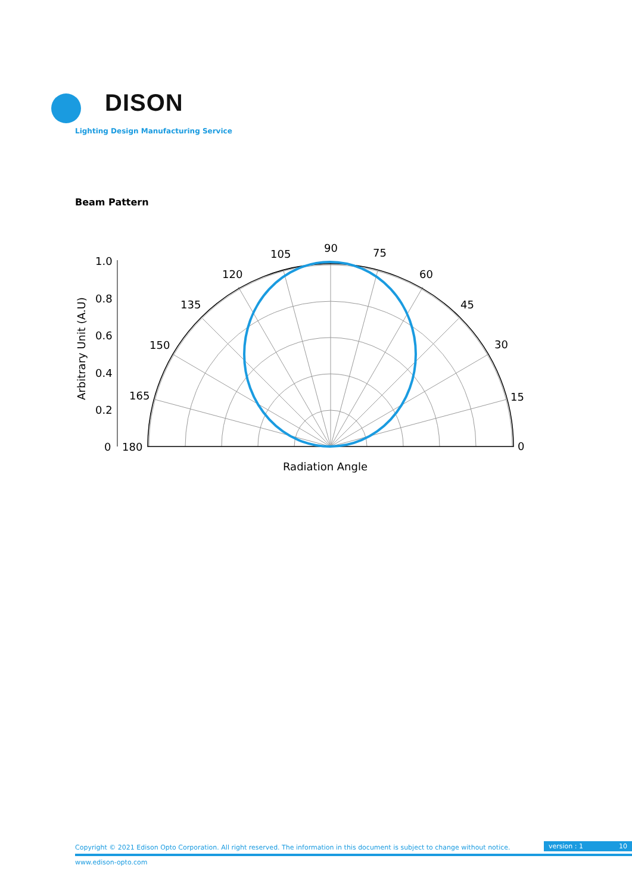DISON
Lighting Design Manufacturing Service
Beam Pattern
1.0
0.8
0.6
0.4
0.2
0
180
165
150
135
120
105
90
75
60
45
30
15
0
Radiation Angle
Arbitrary Unit (A.U)
Copyright © 2021 Edison Opto Corporation. All right reserved. The information in this document is subject to change without notice.
version : 1 10
www.edison-opto.com